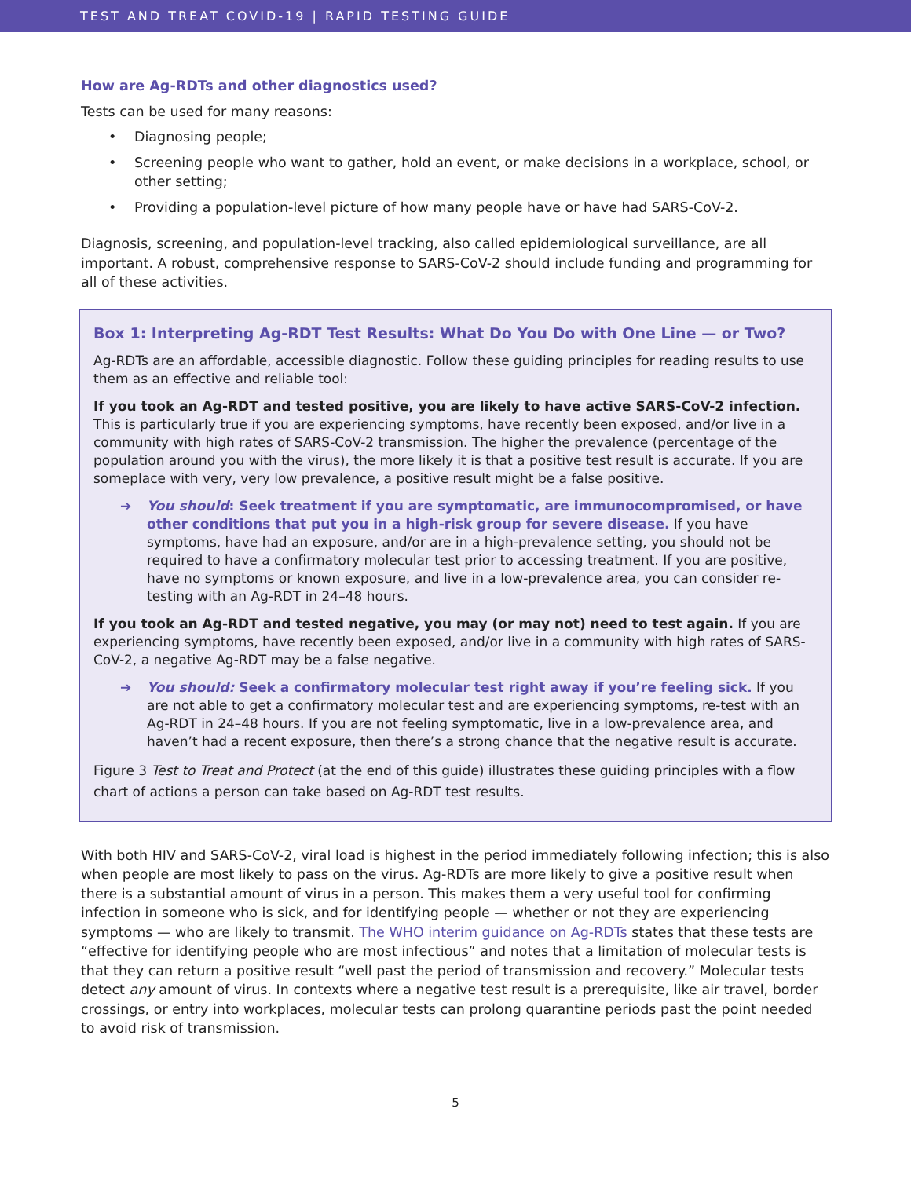TEST AND TREAT COVID-19 | RAPID TESTING GUIDE
How are Ag-RDTs and other diagnostics used?
Tests can be used for many reasons:
• Diagnosing people;
• Screening people who want to gather, hold an event, or make decisions in a workplace, school, or other setting;
• Providing a population-level picture of how many people have or have had SARS-CoV-2.
Diagnosis, screening, and population-level tracking, also called epidemiological surveillance, are all important. A robust, comprehensive response to SARS-CoV-2 should include funding and programming for all of these activities.
Box 1: Interpreting Ag-RDT Test Results: What Do You Do with One Line — or Two?
Ag-RDTs are an affordable, accessible diagnostic. Follow these guiding principles for reading results to use them as an effective and reliable tool:
If you took an Ag-RDT and tested positive, you are likely to have active SARS-CoV-2 infection. This is particularly true if you are experiencing symptoms, have recently been exposed, and/or live in a community with high rates of SARS-CoV-2 transmission. The higher the prevalence (percentage of the population around you with the virus), the more likely it is that a positive test result is accurate. If you are someplace with very, very low prevalence, a positive result might be a false positive.
➔ You should: Seek treatment if you are symptomatic, are immunocompromised, or have other conditions that put you in a high-risk group for severe disease. If you have symptoms, have had an exposure, and/or are in a high-prevalence setting, you should not be required to have a confirmatory molecular test prior to accessing treatment. If you are positive, have no symptoms or known exposure, and live in a low-prevalence area, you can consider re-testing with an Ag-RDT in 24–48 hours.
If you took an Ag-RDT and tested negative, you may (or may not) need to test again. If you are experiencing symptoms, have recently been exposed, and/or live in a community with high rates of SARS-CoV-2, a negative Ag-RDT may be a false negative.
➔ You should: Seek a confirmatory molecular test right away if you’re feeling sick. If you are not able to get a confirmatory molecular test and are experiencing symptoms, re-test with an Ag-RDT in 24–48 hours. If you are not feeling symptomatic, live in a low-prevalence area, and haven’t had a recent exposure, then there’s a strong chance that the negative result is accurate.
Figure 3 Test to Treat and Protect (at the end of this guide) illustrates these guiding principles with a flow chart of actions a person can take based on Ag-RDT test results.
With both HIV and SARS-CoV-2, viral load is highest in the period immediately following infection; this is also when people are most likely to pass on the virus. Ag-RDTs are more likely to give a positive result when there is a substantial amount of virus in a person. This makes them a very useful tool for confirming infection in someone who is sick, and for identifying people — whether or not they are experiencing symptoms — who are likely to transmit. The WHO interim guidance on Ag-RDTs states that these tests are “effective for identifying people who are most infectious” and notes that a limitation of molecular tests is that they can return a positive result “well past the period of transmission and recovery.” Molecular tests detect any amount of virus. In contexts where a negative test result is a prerequisite, like air travel, border crossings, or entry into workplaces, molecular tests can prolong quarantine periods past the point needed to avoid risk of transmission.
5